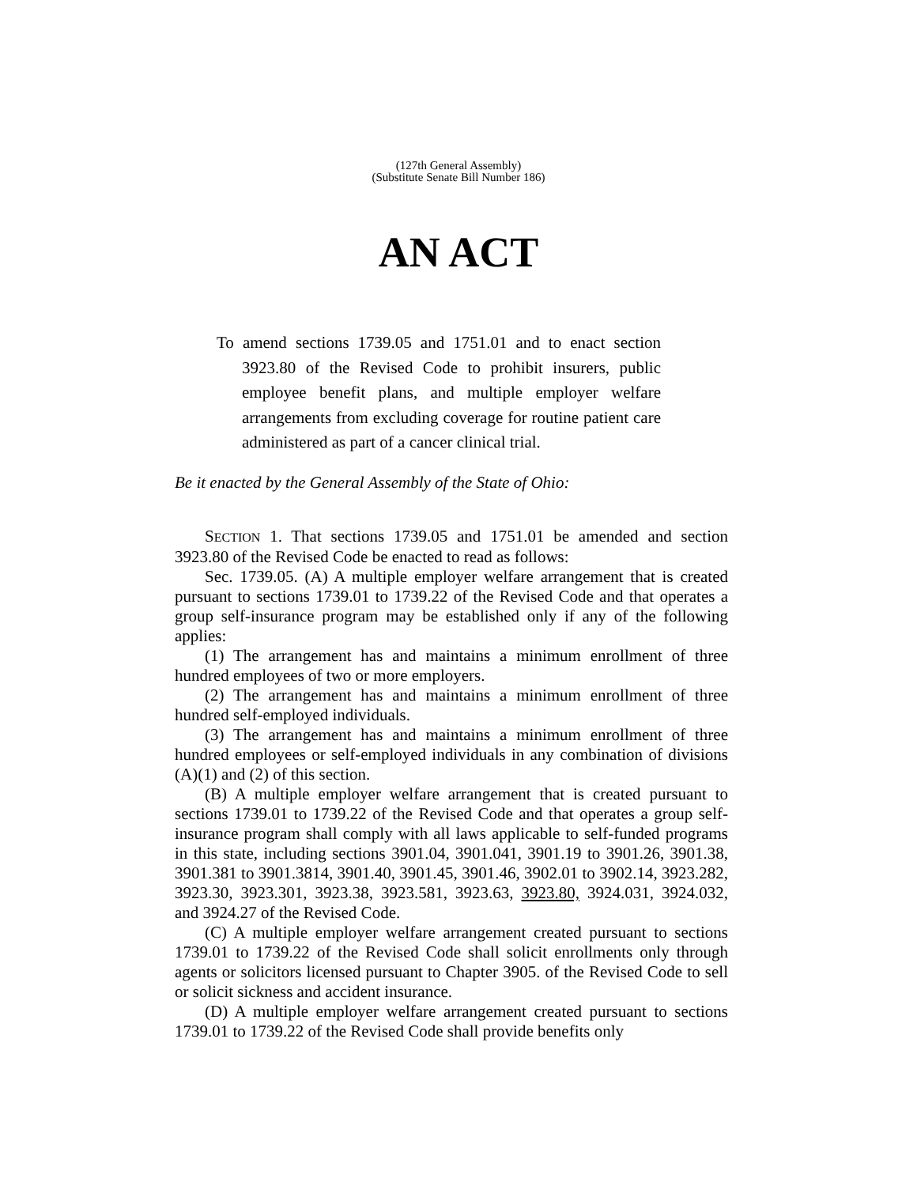(127th General Assembly)
(Substitute Senate Bill Number 186)
AN ACT
To amend sections 1739.05 and 1751.01 and to enact section 3923.80 of the Revised Code to prohibit insurers, public employee benefit plans, and multiple employer welfare arrangements from excluding coverage for routine patient care administered as part of a cancer clinical trial.
Be it enacted by the General Assembly of the State of Ohio:
SECTION 1. That sections 1739.05 and 1751.01 be amended and section 3923.80 of the Revised Code be enacted to read as follows:
Sec. 1739.05. (A) A multiple employer welfare arrangement that is created pursuant to sections 1739.01 to 1739.22 of the Revised Code and that operates a group self-insurance program may be established only if any of the following applies:
(1) The arrangement has and maintains a minimum enrollment of three hundred employees of two or more employers.
(2) The arrangement has and maintains a minimum enrollment of three hundred self-employed individuals.
(3) The arrangement has and maintains a minimum enrollment of three hundred employees or self-employed individuals in any combination of divisions (A)(1) and (2) of this section.
(B) A multiple employer welfare arrangement that is created pursuant to sections 1739.01 to 1739.22 of the Revised Code and that operates a group self-insurance program shall comply with all laws applicable to self-funded programs in this state, including sections 3901.04, 3901.041, 3901.19 to 3901.26, 3901.38, 3901.381 to 3901.3814, 3901.40, 3901.45, 3901.46, 3902.01 to 3902.14, 3923.282, 3923.30, 3923.301, 3923.38, 3923.581, 3923.63, 3923.80, 3924.031, 3924.032, and 3924.27 of the Revised Code.
(C) A multiple employer welfare arrangement created pursuant to sections 1739.01 to 1739.22 of the Revised Code shall solicit enrollments only through agents or solicitors licensed pursuant to Chapter 3905. of the Revised Code to sell or solicit sickness and accident insurance.
(D) A multiple employer welfare arrangement created pursuant to sections 1739.01 to 1739.22 of the Revised Code shall provide benefits only